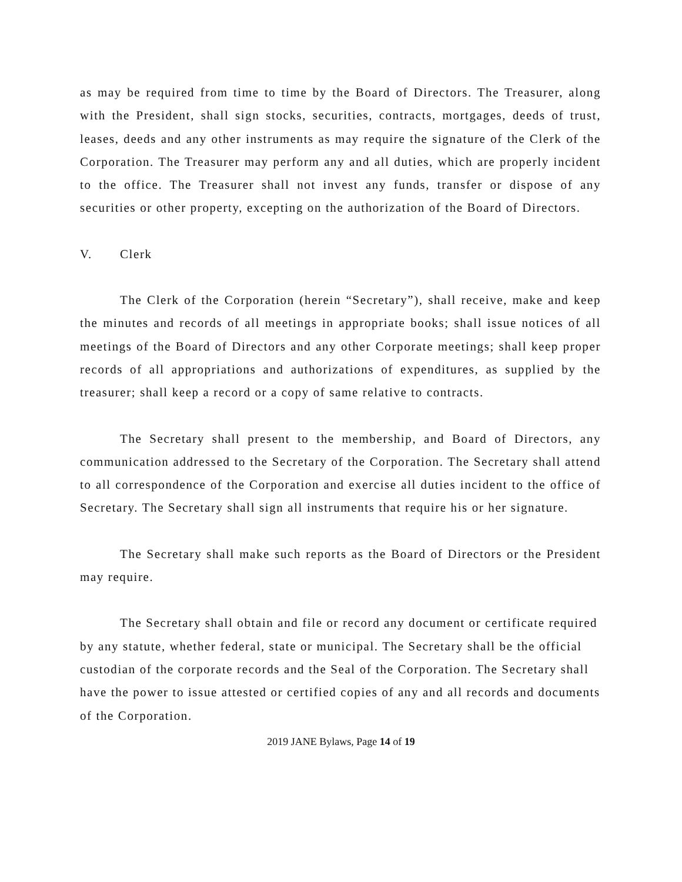as may be required from time to time by the Board of Directors. The Treasurer, along with the President, shall sign stocks, securities, contracts, mortgages, deeds of trust, leases, deeds and any other instruments as may require the signature of the Clerk of the Corporation. The Treasurer may perform any and all duties, which are properly incident to the office. The Treasurer shall not invest any funds, transfer or dispose of any securities or other property, excepting on the authorization of the Board of Directors.
V. Clerk
The Clerk of the Corporation (herein “Secretary”), shall receive, make and keep the minutes and records of all meetings in appropriate books; shall issue notices of all meetings of the Board of Directors and any other Corporate meetings; shall keep proper records of all appropriations and authorizations of expenditures, as supplied by the treasurer; shall keep a record or a copy of same relative to contracts.
The Secretary shall present to the membership, and Board of Directors, any communication addressed to the Secretary of the Corporation. The Secretary shall attend to all correspondence of the Corporation and exercise all duties incident to the office of Secretary. The Secretary shall sign all instruments that require his or her signature.
The Secretary shall make such reports as the Board of Directors or the President may require.
The Secretary shall obtain and file or record any document or certificate required by any statute, whether federal, state or municipal. The Secretary shall be the official custodian of the corporate records and the Seal of the Corporation. The Secretary shall have the power to issue attested or certified copies of any and all records and documents of the Corporation.
2019 JANE Bylaws, Page 14 of 19